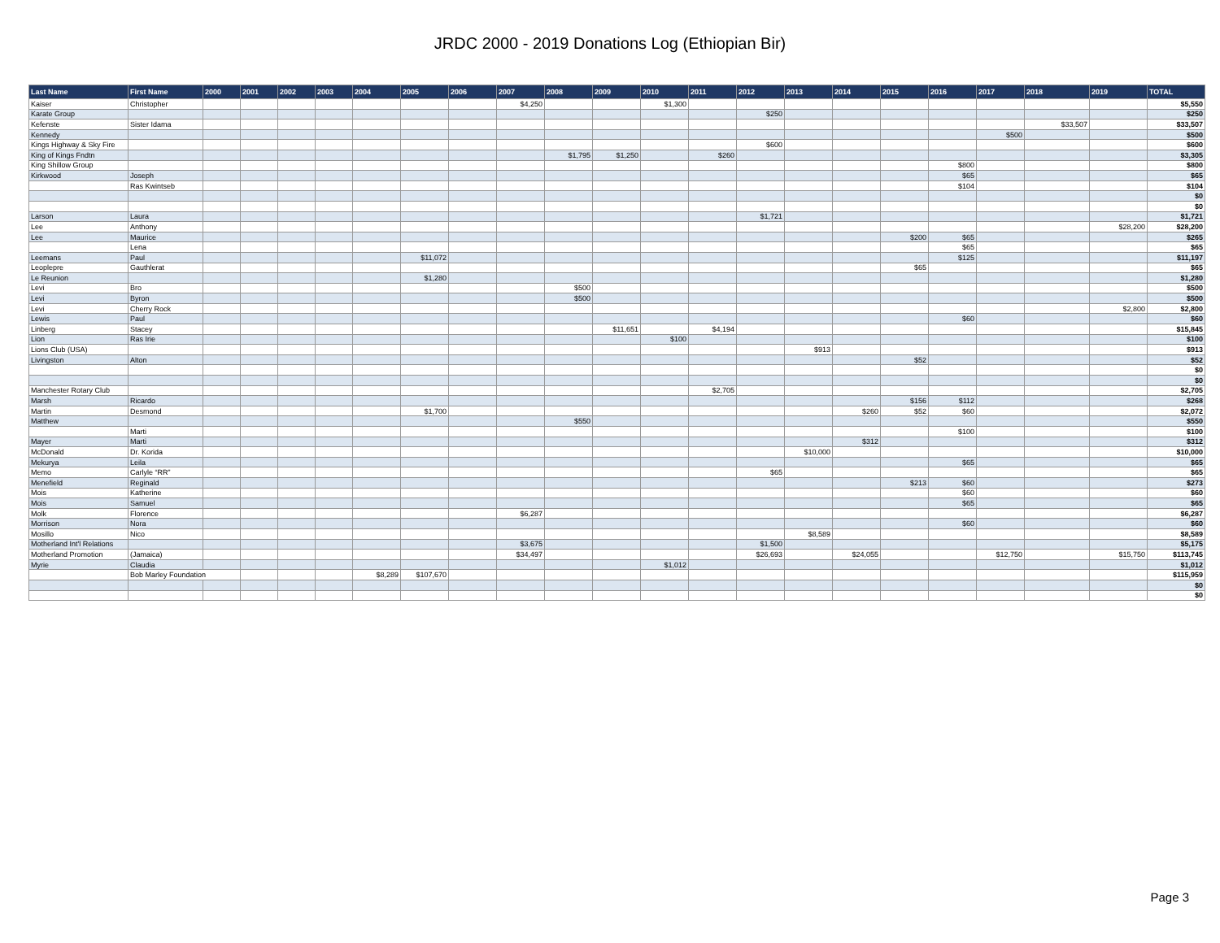JRDC 2000 - 2019 Donations Log (Ethiopian Bir)
| Last Name | First Name | 2000 | 2001 | 2002 | 2003 | 2004 | 2005 | 2006 | 2007 | 2008 | 2009 | 2010 | 2011 | 2012 | 2013 | 2014 | 2015 | 2016 | 2017 | 2018 | 2019 | TOTAL |
| --- | --- | --- | --- | --- | --- | --- | --- | --- | --- | --- | --- | --- | --- | --- | --- | --- | --- | --- | --- | --- | --- | --- |
| Kaiser | Christopher | | | | | | | | $4,250 | | | $1,300 | | | | | | | | | | $5,550 |
| Karate Group | | | | | | | | | | | | | | $250 | | | | | | | | $250 |
| Kefenste | Sister Idama | | | | | | | | | | | | | | | | | | | $33,507 | | $33,507 |
| Kennedy | | | | | | | | | | | | | | | | | | | $500 | | | $500 |
| Kings Highway & Sky Fire | | | | | | | | | | | | | | $600 | | | | | | | | $600 |
| King of Kings Fndtn | | | | | | | | | | $1,795 | $1,250 | | $260 | | | | | | | | | $3,305 |
| King Shillow Group | | | | | | | | | | | | | | | | | | $800 | | | | $800 |
| Kirkwood | Joseph | | | | | | | | | | | | | | | | | $65 | | | | $65 |
| | Ras Kwintseb | | | | | | | | | | | | | | | | | $104 | | | | $104 |
| | | | | | | | | | | | | | | | | | | | | | | $0 |
| | | | | | | | | | | | | | | | | | | | | | | $0 |
| Larson | Laura | | | | | | | | | | | | | $1,721 | | | | | | | | $1,721 |
| Lee | Anthony | | | | | | | | | | | | | | | | | | | | $28,200 | $28,200 |
| Lee | Maurice | | | | | | | | | | | | | | | | $200 | $65 | | | | $265 |
| | Lena | | | | | | | | | | | | | | | | | $65 | | | | $65 |
| Leemans | Paul | | | | | | $11,072 | | | | | | | | | | | $125 | | | | $11,197 |
| Leoplepre | Gauthlerat | | | | | | | | | | | | | | | | $65 | | | | | $65 |
| Le Reunion | | | | | | | $1,280 | | | | | | | | | | | | | | | $1,280 |
| Levi | Bro | | | | | | | | | $500 | | | | | | | | | | | | $500 |
| Levi | Byron | | | | | | | | | $500 | | | | | | | | | | | | $500 |
| Levi | Cherry Rock | | | | | | | | | | | | | | | | | | | | $2,800 | $2,800 |
| Lewis | Paul | | | | | | | | | | | | | | | | | $60 | | | | $60 |
| Linberg | Stacey | | | | | | | | | | $11,651 | | $4,194 | | | | | | | | | $15,845 |
| Lion | Ras Irie | | | | | | | | | | | $100 | | | | | | | | | | $100 |
| Lions Club (USA) | | | | | | | | | | | | | | | $913 | | | | | | | $913 |
| Livingston | Alton | | | | | | | | | | | | | | | | $52 | | | | | $52 |
| | | | | | | | | | | | | | | | | | | | | | | $0 |
| | | | | | | | | | | | | | | | | | | | | | | $0 |
| Manchester Rotary Club | | | | | | | | | | | | | $2,705 | | | | | | | | | $2,705 |
| Marsh | Ricardo | | | | | | | | | | | | | | | | $156 | $112 | | | | $268 |
| Martin | Desmond | | | | | | $1,700 | | | | | | | | | $260 | $52 | $60 | | | | $2,072 |
| Matthew | | | | | | | | | | $550 | | | | | | | | | | | | $550 |
| | Marti | | | | | | | | | | | | | | | | | $100 | | | | $100 |
| Mayer | Marti | | | | | | | | | | | | | | | $312 | | | | | | $312 |
| McDonald | Dr. Korida | | | | | | | | | | | | | | $10,000 | | | | | | | $10,000 |
| Mekurya | Leila | | | | | | | | | | | | | | | | | $65 | | | | $65 |
| Memo | Carlyle “RR” | | | | | | | | | | | | | $65 | | | | | | | | $65 |
| Menefield | Reginald | | | | | | | | | | | | | | | | $213 | $60 | | | | $273 |
| Mois | Katherine | | | | | | | | | | | | | | | | | $60 | | | | $60 |
| Mois | Samuel | | | | | | | | | | | | | | | | | $65 | | | | $65 |
| Molk | Florence | | | | | | | | $6,287 | | | | | | | | | | | | | $6,287 |
| Morrison | Nora | | | | | | | | | | | | | | | | | $60 | | | | $60 |
| Mosillo | Nico | | | | | | | | | | | | | | $8,589 | | | | | | | $8,589 |
| Motherland Int'l Relations | | | | | | | | | $3,675 | | | | | $1,500 | | | | | | | | $5,175 |
| Motherland Promotion | (Jamaica) | | | | | | | | $34,497 | | | | | $26,693 | | $24,055 | | | $12,750 | | $15,750 | $113,745 |
| Myrie | Claudia | | | | | | | | | | | $1,012 | | | | | | | | | | $1,012 |
| | Bob Marley Foundation | | | | | $8,289 | $107,670 | | | | | | | | | | | | | | | $115,959 |
| | | | | | | | | | | | | | | | | | | | | | | $0 |
| | | | | | | | | | | | | | | | | | | | | | | $0 |
Page 3